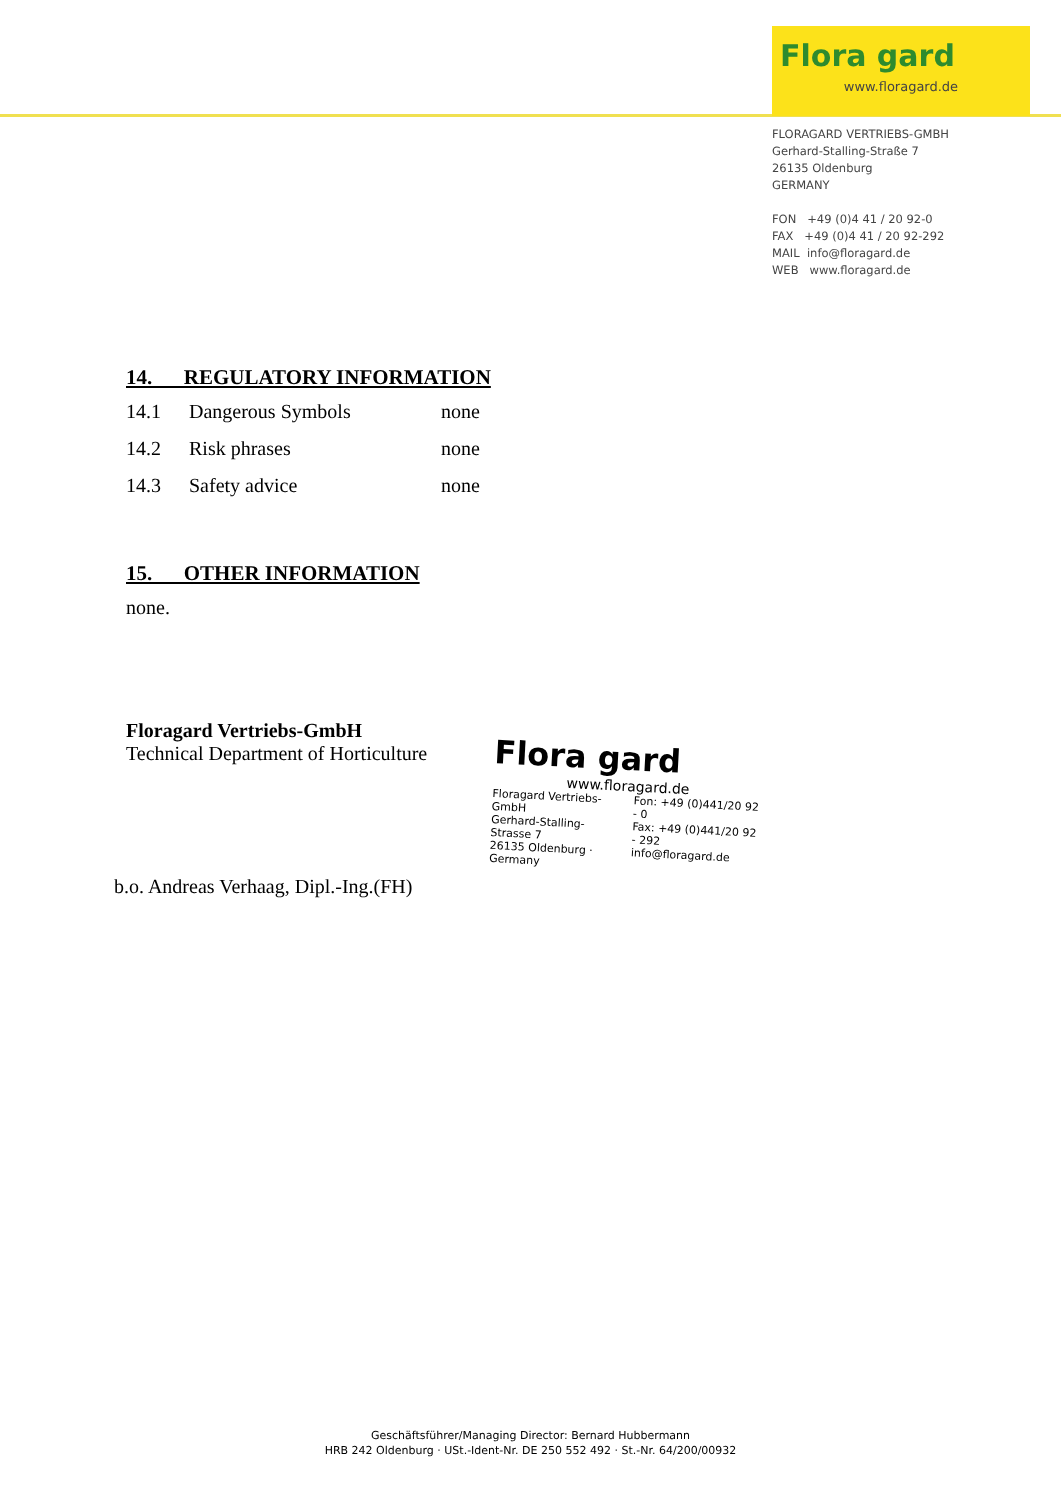Flora gard
www.floragard.de
FLORAGARD VERTRIEBS-GMBH
Gerhard-Stalling-Straße 7
26135 Oldenburg
GERMANY
FON +49 (0)4 41 / 20 92-0
FAX +49 (0)4 41 / 20 92-292
MAIL info@floragard.de
WEB www.floragard.de
14. REGULATORY INFORMATION
14.1 Dangerous Symbols none
14.2 Risk phrases none
14.3 Safety advice none
15. OTHER INFORMATION
none.
Floragard Vertriebs-GmbH
Technical Department of Horticulture
b.o. Andreas Verhaag, Dipl.-Ing.(FH)
Flora gard
www.floragard.de
Floragard Vertriebs-GmbH
Gerhard-Stalling-Strasse 7
26135 Oldenburg · Germany
Fon: +49 (0)441/20 92 - 0
Fax: +49 (0)441/20 92 - 292
info@floragard.de
Geschäftsführer/Managing Director: Bernard Hubbermann
HRB 242 Oldenburg · USt.-Ident-Nr. DE 250 552 492 · St.-Nr. 64/200/00932